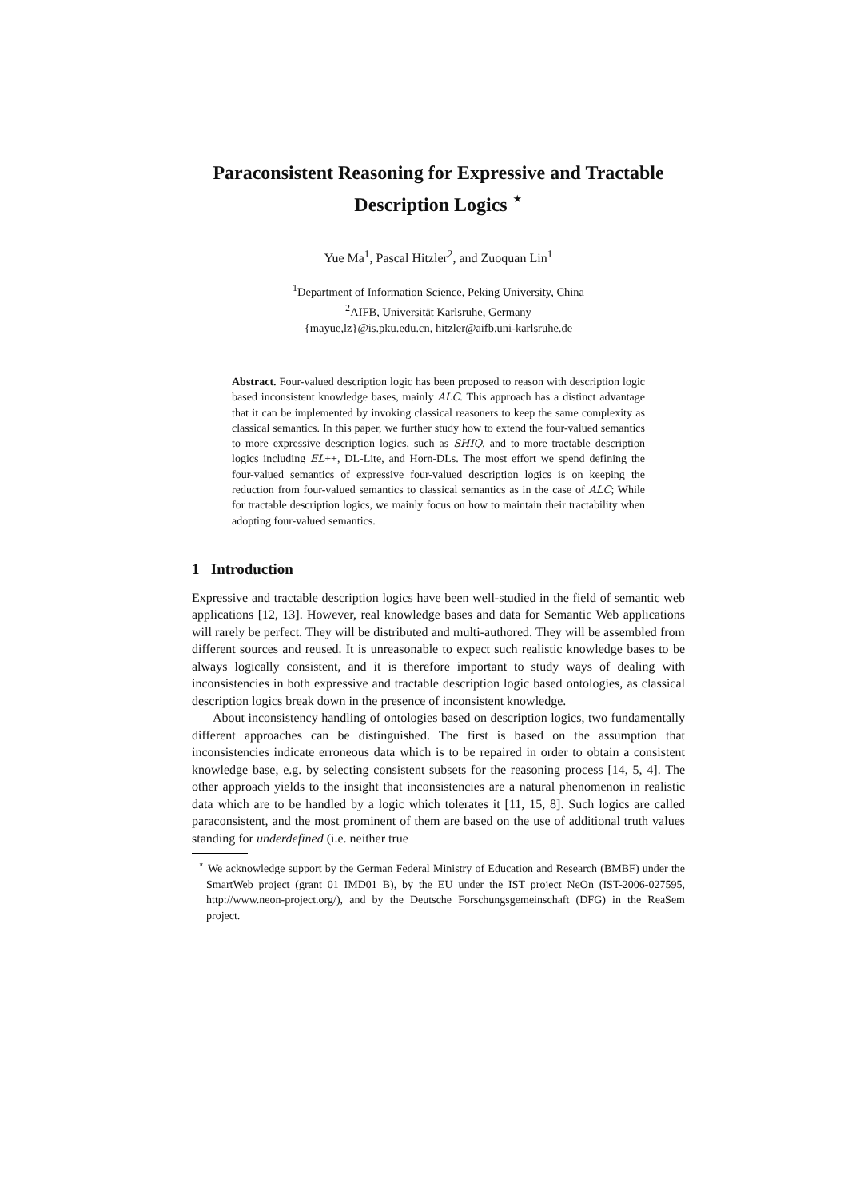Paraconsistent Reasoning for Expressive and Tractable Description Logics <sup>⋆</sup>
Yue Ma<sup>1</sup>, Pascal Hitzler<sup>2</sup>, and Zuoquan Lin<sup>1</sup>
<sup>1</sup> Department of Information Science, Peking University, China
<sup>2</sup> AIFB, Universität Karlsruhe, Germany
{mayue,lz}@is.pku.edu.cn, hitzler@aifb.uni-karlsruhe.de
Abstract. Four-valued description logic has been proposed to reason with description logic based inconsistent knowledge bases, mainly ALC. This approach has a distinct advantage that it can be implemented by invoking classical reasoners to keep the same complexity as classical semantics. In this paper, we further study how to extend the four-valued semantics to more expressive description logics, such as SHIQ, and to more tractable description logics including EL++, DL-Lite, and Horn-DLs. The most effort we spend defining the four-valued semantics of expressive four-valued description logics is on keeping the reduction from four-valued semantics to classical semantics as in the case of ALC; While for tractable description logics, we mainly focus on how to maintain their tractability when adopting four-valued semantics.
1 Introduction
Expressive and tractable description logics have been well-studied in the field of semantic web applications [12, 13]. However, real knowledge bases and data for Semantic Web applications will rarely be perfect. They will be distributed and multi-authored. They will be assembled from different sources and reused. It is unreasonable to expect such realistic knowledge bases to be always logically consistent, and it is therefore important to study ways of dealing with inconsistencies in both expressive and tractable description logic based ontologies, as classical description logics break down in the presence of inconsistent knowledge.
About inconsistency handling of ontologies based on description logics, two fundamentally different approaches can be distinguished. The first is based on the assumption that inconsistencies indicate erroneous data which is to be repaired in order to obtain a consistent knowledge base, e.g. by selecting consistent subsets for the reasoning process [14, 5, 4]. The other approach yields to the insight that inconsistencies are a natural phenomenon in realistic data which are to be handled by a logic which tolerates it [11, 15, 8]. Such logics are called paraconsistent, and the most prominent of them are based on the use of additional truth values standing for underdefined (i.e. neither true
<sup>⋆</sup> We acknowledge support by the German Federal Ministry of Education and Research (BMBF) under the SmartWeb project (grant 01 IMD01 B), by the EU under the IST project NeOn (IST-2006-027595, http://www.neon-project.org/), and by the Deutsche Forschungsgemeinschaft (DFG) in the ReaSem project.